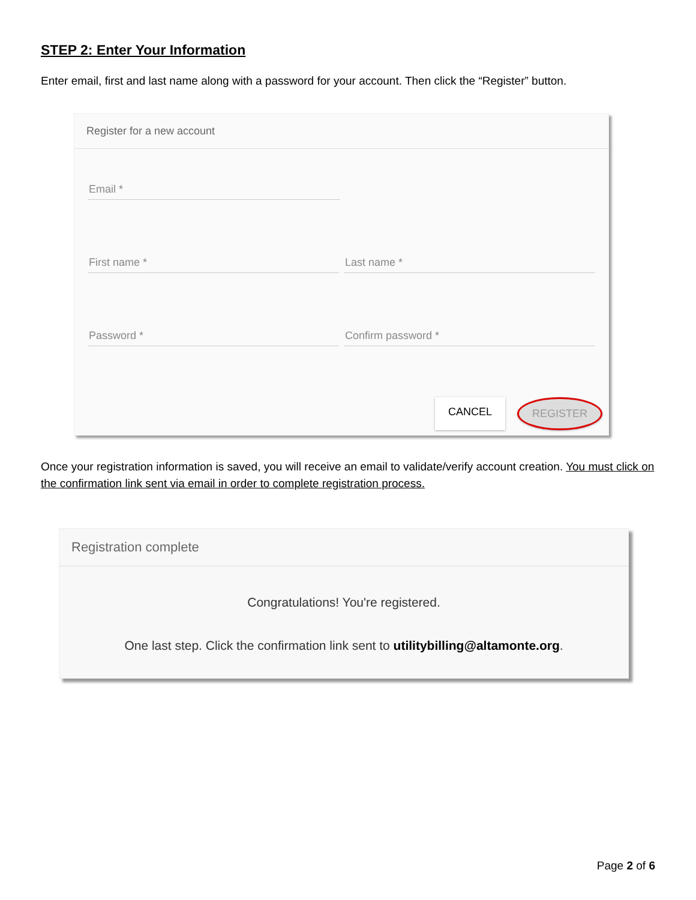STEP 2: Enter Your Information
Enter email, first and last name along with a password for your account. Then click the “Register” button.
Register for a new account
Email *
First name *
Last name *
Password *
Confirm password *
CANCEL REGISTER
Once your registration information is saved, you will receive an email to validate/verify account creation. You must click on the confirmation link sent via email in order to complete registration process.
Registration complete
Congratulations! You're registered.
One last step. Click the confirmation link sent to utilitybilling@altamonte.org.
Page 2 of 6